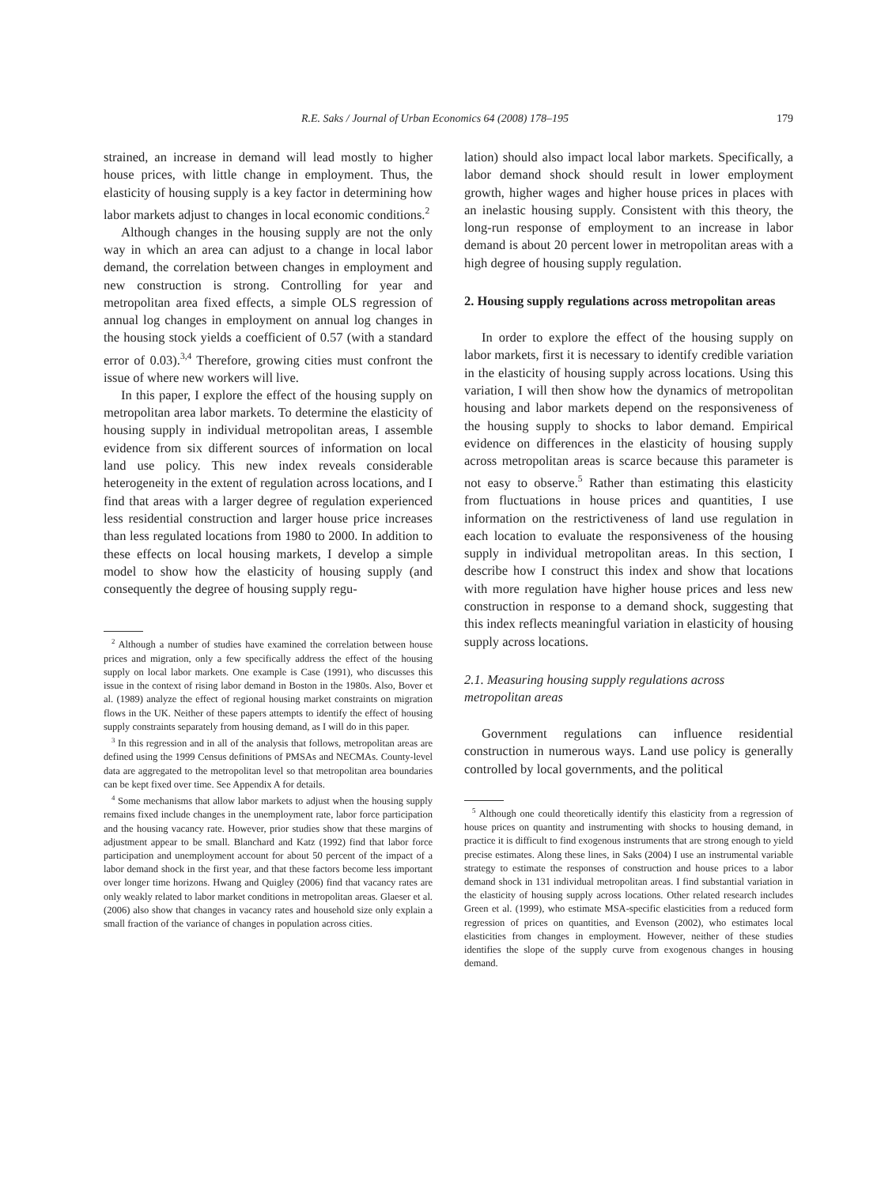R.E. Saks / Journal of Urban Economics 64 (2008) 178–195 179
strained, an increase in demand will lead mostly to higher house prices, with little change in employment. Thus, the elasticity of housing supply is a key factor in determining how labor markets adjust to changes in local economic conditions.<sup>2</sup>
Although changes in the housing supply are not the only way in which an area can adjust to a change in local labor demand, the correlation between changes in employment and new construction is strong. Controlling for year and metropolitan area fixed effects, a simple OLS regression of annual log changes in employment on annual log changes in the housing stock yields a coefficient of 0.57 (with a standard error of 0.03).<sup>3,4</sup> Therefore, growing cities must confront the issue of where new workers will live.
In this paper, I explore the effect of the housing supply on metropolitan area labor markets. To determine the elasticity of housing supply in individual metropolitan areas, I assemble evidence from six different sources of information on local land use policy. This new index reveals considerable heterogeneity in the extent of regulation across locations, and I find that areas with a larger degree of regulation experienced less residential construction and larger house price increases than less regulated locations from 1980 to 2000. In addition to these effects on local housing markets, I develop a simple model to show how the elasticity of housing supply (and consequently the degree of housing supply regu-
<sup>2</sup> Although a number of studies have examined the correlation between house prices and migration, only a few specifically address the effect of the housing supply on local labor markets. One example is Case (1991), who discusses this issue in the context of rising labor demand in Boston in the 1980s. Also, Bover et al. (1989) analyze the effect of regional housing market constraints on migration flows in the UK. Neither of these papers attempts to identify the effect of housing supply constraints separately from housing demand, as I will do in this paper.
<sup>3</sup> In this regression and in all of the analysis that follows, metropolitan areas are defined using the 1999 Census definitions of PMSAs and NECMAs. County-level data are aggregated to the metropolitan level so that metropolitan area boundaries can be kept fixed over time. See Appendix A for details.
<sup>4</sup> Some mechanisms that allow labor markets to adjust when the housing supply remains fixed include changes in the unemployment rate, labor force participation and the housing vacancy rate. However, prior studies show that these margins of adjustment appear to be small. Blanchard and Katz (1992) find that labor force participation and unemployment account for about 50 percent of the impact of a labor demand shock in the first year, and that these factors become less important over longer time horizons. Hwang and Quigley (2006) find that vacancy rates are only weakly related to labor market conditions in metropolitan areas. Glaeser et al. (2006) also show that changes in vacancy rates and household size only explain a small fraction of the variance of changes in population across cities.
lation) should also impact local labor markets. Specifically, a labor demand shock should result in lower employment growth, higher wages and higher house prices in places with an inelastic housing supply. Consistent with this theory, the long-run response of employment to an increase in labor demand is about 20 percent lower in metropolitan areas with a high degree of housing supply regulation.
2. Housing supply regulations across metropolitan areas
In order to explore the effect of the housing supply on labor markets, first it is necessary to identify credible variation in the elasticity of housing supply across locations. Using this variation, I will then show how the dynamics of metropolitan housing and labor markets depend on the responsiveness of the housing supply to shocks to labor demand. Empirical evidence on differences in the elasticity of housing supply across metropolitan areas is scarce because this parameter is not easy to observe.<sup>5</sup> Rather than estimating this elasticity from fluctuations in house prices and quantities, I use information on the restrictiveness of land use regulation in each location to evaluate the responsiveness of the housing supply in individual metropolitan areas. In this section, I describe how I construct this index and show that locations with more regulation have higher house prices and less new construction in response to a demand shock, suggesting that this index reflects meaningful variation in elasticity of housing supply across locations.
2.1. Measuring housing supply regulations across metropolitan areas
Government regulations can influence residential construction in numerous ways. Land use policy is generally controlled by local governments, and the political
<sup>5</sup> Although one could theoretically identify this elasticity from a regression of house prices on quantity and instrumenting with shocks to housing demand, in practice it is difficult to find exogenous instruments that are strong enough to yield precise estimates. Along these lines, in Saks (2004) I use an instrumental variable strategy to estimate the responses of construction and house prices to a labor demand shock in 131 individual metropolitan areas. I find substantial variation in the elasticity of housing supply across locations. Other related research includes Green et al. (1999), who estimate MSA-specific elasticities from a reduced form regression of prices on quantities, and Evenson (2002), who estimates local elasticities from changes in employment. However, neither of these studies identifies the slope of the supply curve from exogenous changes in housing demand.